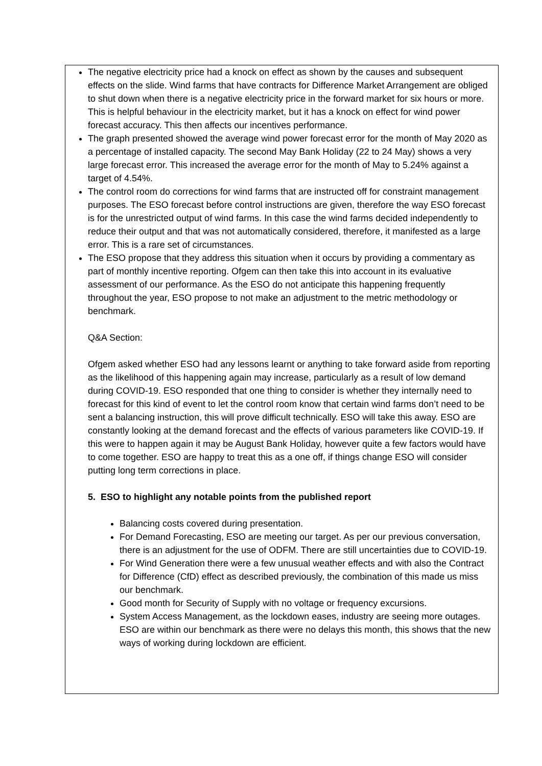The negative electricity price had a knock on effect as shown by the causes and subsequent effects on the slide. Wind farms that have contracts for Difference Market Arrangement are obliged to shut down when there is a negative electricity price in the forward market for six hours or more. This is helpful behaviour in the electricity market, but it has a knock on effect for wind power forecast accuracy. This then affects our incentives performance.
The graph presented showed the average wind power forecast error for the month of May 2020 as a percentage of installed capacity. The second May Bank Holiday (22 to 24 May) shows a very large forecast error. This increased the average error for the month of May to 5.24% against a target of 4.54%.
The control room do corrections for wind farms that are instructed off for constraint management purposes. The ESO forecast before control instructions are given, therefore the way ESO forecast is for the unrestricted output of wind farms. In this case the wind farms decided independently to reduce their output and that was not automatically considered, therefore, it manifested as a large error. This is a rare set of circumstances.
The ESO propose that they address this situation when it occurs by providing a commentary as part of monthly incentive reporting. Ofgem can then take this into account in its evaluative assessment of our performance. As the ESO do not anticipate this happening frequently throughout the year, ESO propose to not make an adjustment to the metric methodology or benchmark.
Q&A Section:
Ofgem asked whether ESO had any lessons learnt or anything to take forward aside from reporting as the likelihood of this happening again may increase, particularly as a result of low demand during COVID-19. ESO responded that one thing to consider is whether they internally need to forecast for this kind of event to let the control room know that certain wind farms don’t need to be sent a balancing instruction, this will prove difficult technically. ESO will take this away. ESO are constantly looking at the demand forecast and the effects of various parameters like COVID-19. If this were to happen again it may be August Bank Holiday, however quite a few factors would have to come together. ESO are happy to treat this as a one off, if things change ESO will consider putting long term corrections in place.
5. ESO to highlight any notable points from the published report
Balancing costs covered during presentation.
For Demand Forecasting, ESO are meeting our target. As per our previous conversation, there is an adjustment for the use of ODFM. There are still uncertainties due to COVID-19.
For Wind Generation there were a few unusual weather effects and with also the Contract for Difference (CfD) effect as described previously, the combination of this made us miss our benchmark.
Good month for Security of Supply with no voltage or frequency excursions.
System Access Management, as the lockdown eases, industry are seeing more outages. ESO are within our benchmark as there were no delays this month, this shows that the new ways of working during lockdown are efficient.